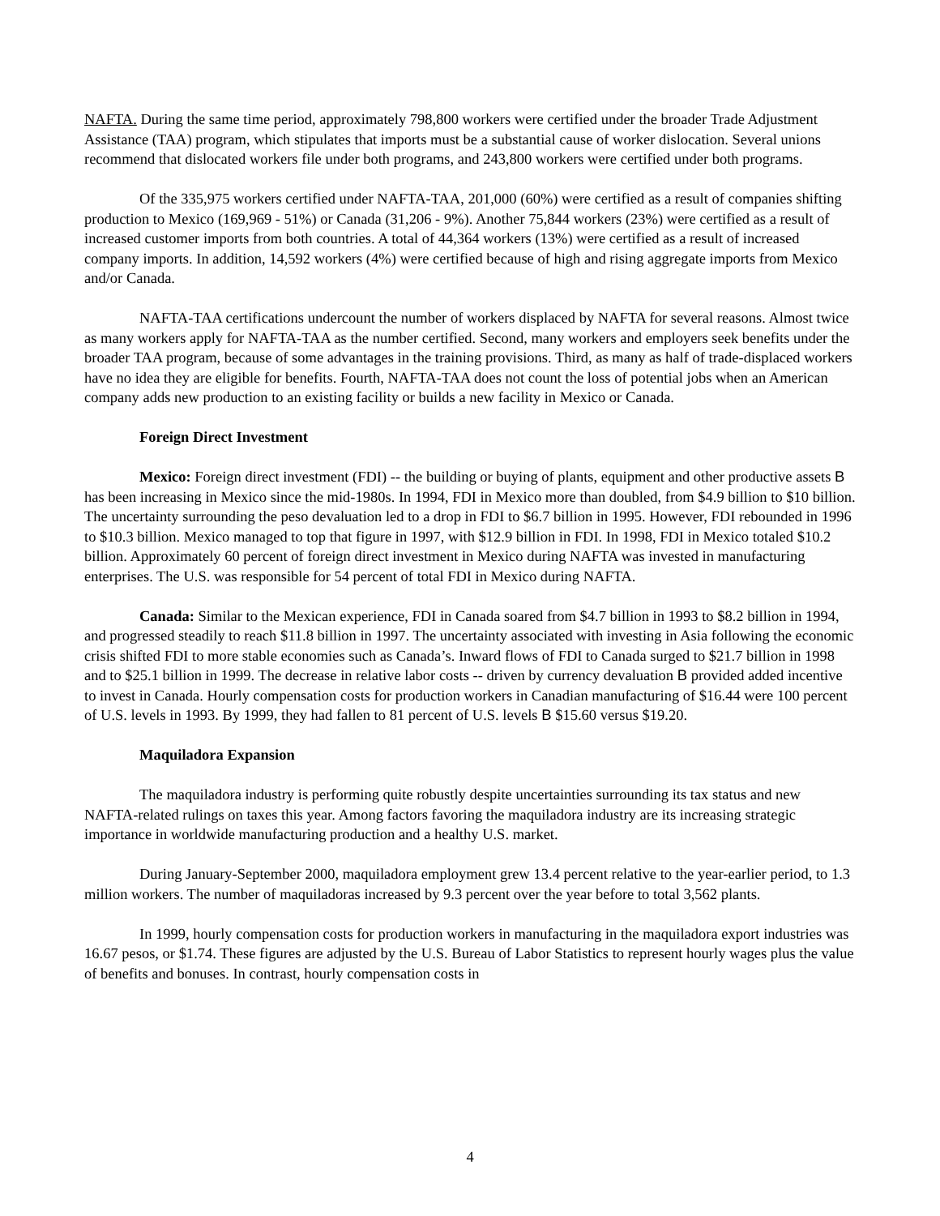NAFTA. During the same time period, approximately 798,800 workers were certified under the broader Trade Adjustment Assistance (TAA) program, which stipulates that imports must be a substantial cause of worker dislocation. Several unions recommend that dislocated workers file under both programs, and 243,800 workers were certified under both programs.
Of the 335,975 workers certified under NAFTA-TAA, 201,000 (60%) were certified as a result of companies shifting production to Mexico (169,969 - 51%) or Canada (31,206 - 9%). Another 75,844 workers (23%) were certified as a result of increased customer imports from both countries. A total of 44,364 workers (13%) were certified as a result of increased company imports. In addition, 14,592 workers (4%) were certified because of high and rising aggregate imports from Mexico and/or Canada.
NAFTA-TAA certifications undercount the number of workers displaced by NAFTA for several reasons. Almost twice as many workers apply for NAFTA-TAA as the number certified. Second, many workers and employers seek benefits under the broader TAA program, because of some advantages in the training provisions. Third, as many as half of trade-displaced workers have no idea they are eligible for benefits. Fourth, NAFTA-TAA does not count the loss of potential jobs when an American company adds new production to an existing facility or builds a new facility in Mexico or Canada.
Foreign Direct Investment
Mexico: Foreign direct investment (FDI) -- the building or buying of plants, equipment and other productive assets B has been increasing in Mexico since the mid-1980s. In 1994, FDI in Mexico more than doubled, from $4.9 billion to $10 billion. The uncertainty surrounding the peso devaluation led to a drop in FDI to $6.7 billion in 1995. However, FDI rebounded in 1996 to $10.3 billion. Mexico managed to top that figure in 1997, with $12.9 billion in FDI. In 1998, FDI in Mexico totaled $10.2 billion. Approximately 60 percent of foreign direct investment in Mexico during NAFTA was invested in manufacturing enterprises. The U.S. was responsible for 54 percent of total FDI in Mexico during NAFTA.
Canada: Similar to the Mexican experience, FDI in Canada soared from $4.7 billion in 1993 to $8.2 billion in 1994, and progressed steadily to reach $11.8 billion in 1997. The uncertainty associated with investing in Asia following the economic crisis shifted FDI to more stable economies such as Canada’s. Inward flows of FDI to Canada surged to $21.7 billion in 1998 and to $25.1 billion in 1999. The decrease in relative labor costs -- driven by currency devaluation B provided added incentive to invest in Canada. Hourly compensation costs for production workers in Canadian manufacturing of $16.44 were 100 percent of U.S. levels in 1993. By 1999, they had fallen to 81 percent of U.S. levels B $15.60 versus $19.20.
Maquiladora Expansion
The maquiladora industry is performing quite robustly despite uncertainties surrounding its tax status and new NAFTA-related rulings on taxes this year. Among factors favoring the maquiladora industry are its increasing strategic importance in worldwide manufacturing production and a healthy U.S. market.
During January-September 2000, maquiladora employment grew 13.4 percent relative to the year-earlier period, to 1.3 million workers. The number of maquiladoras increased by 9.3 percent over the year before to total 3,562 plants.
In 1999, hourly compensation costs for production workers in manufacturing in the maquiladora export industries was 16.67 pesos, or $1.74. These figures are adjusted by the U.S. Bureau of Labor Statistics to represent hourly wages plus the value of benefits and bonuses. In contrast, hourly compensation costs in
4